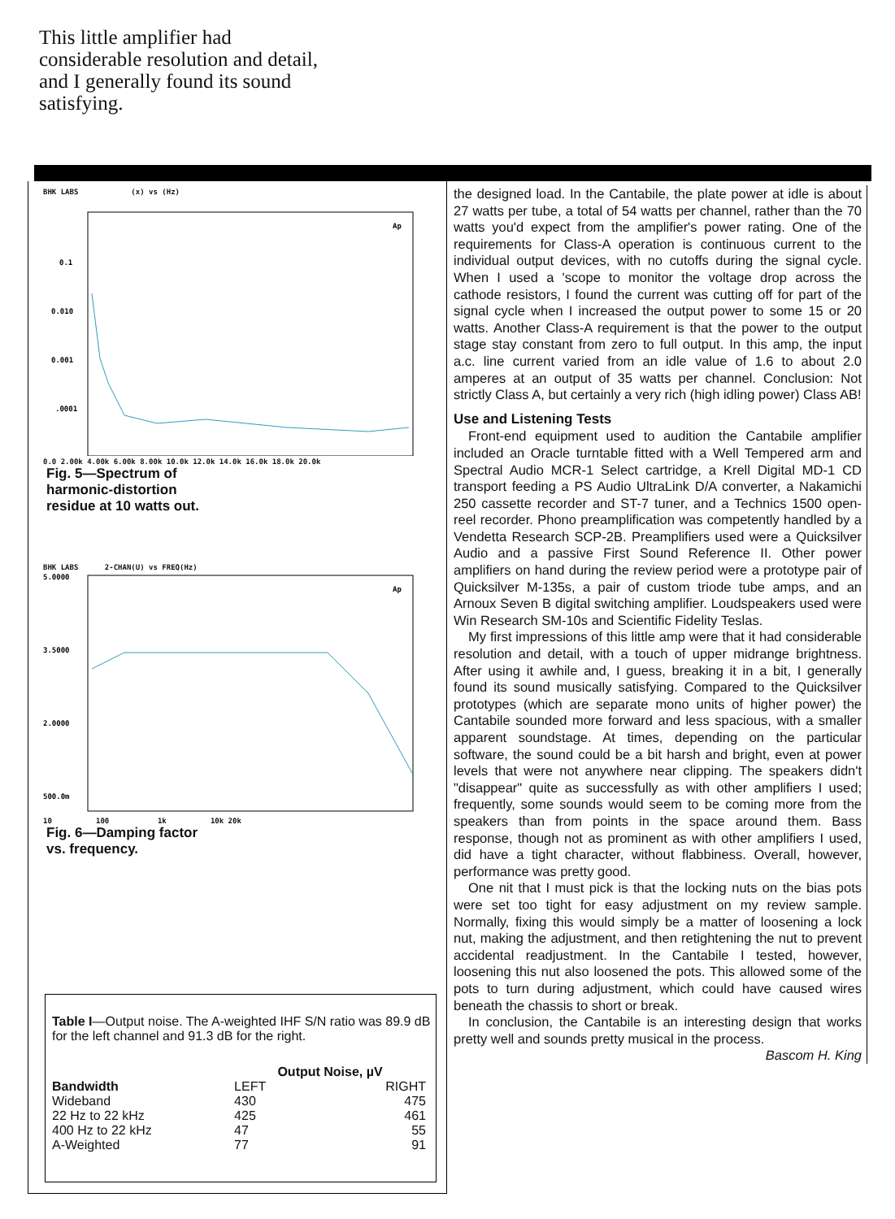This little amplifier had considerable resolution and detail, and I generally found its sound satisfying.
BHK LABS (x) vs (Hz)
0.1
0.010
0.001
.0001
Ap
0.0 2.00k 4.00k 6.00k 8.00k 10.0k 12.0k 14.0k 16.0k 18.0k 20.0k
Fig. 5—Spectrum of
harmonic-distortion
residue at 10 watts out.
BHK LABS 2-CHAN(U) vs FREQ(Hz)
5.0000
3.5000
2.0000
500.0m
Ap
10 100 1k 10k 20k
Fig. 6—Damping factor
vs. frequency.
Table I—Output noise. The A-weighted IHF S/N ratio was 89.9 dB for the left channel and 91.3 dB for the right.
| | Output Noise, µV | |
| --- | --- | --- |
| Bandwidth | LEFT | RIGHT |
| Wideband | 430 | 475 |
| 22 Hz to 22 kHz | 425 | 461 |
| 400 Hz to 22 kHz | 47 | 55 |
| A-Weighted | 77 | 91 |
the designed load. In the Cantabile, the plate power at idle is about 27 watts per tube, a total of 54 watts per channel, rather than the 70 watts you'd expect from the amplifier's power rating. One of the requirements for Class-A operation is continuous current to the individual output devices, with no cutoffs during the signal cycle. When I used a 'scope to monitor the voltage drop across the cathode resistors, I found the current was cutting off for part of the signal cycle when I increased the output power to some 15 or 20 watts. Another Class-A requirement is that the power to the output stage stay constant from zero to full output. In this amp, the input a.c. line current varied from an idle value of 1.6 to about 2.0 amperes at an output of 35 watts per channel. Conclusion: Not strictly Class A, but certainly a very rich (high idling power) Class AB!
Use and Listening Tests
Front-end equipment used to audition the Cantabile amplifier included an Oracle turntable fitted with a Well Tempered arm and Spectral Audio MCR-1 Select cartridge, a Krell Digital MD-1 CD transport feeding a PS Audio UltraLink D/A converter, a Nakamichi 250 cassette recorder and ST-7 tuner, and a Technics 1500 open-reel recorder. Phono preamplification was competently handled by a Vendetta Research SCP-2B. Preamplifiers used were a Quicksilver Audio and a passive First Sound Reference II. Other power amplifiers on hand during the review period were a prototype pair of Quicksilver M-135s, a pair of custom triode tube amps, and an Arnoux Seven B digital switching amplifier. Loudspeakers used were Win Research SM-10s and Scientific Fidelity Teslas.
My first impressions of this little amp were that it had considerable resolution and detail, with a touch of upper midrange brightness. After using it awhile and, I guess, breaking it in a bit, I generally found its sound musically satisfying. Compared to the Quicksilver prototypes (which are separate mono units of higher power) the Cantabile sounded more forward and less spacious, with a smaller apparent soundstage. At times, depending on the particular software, the sound could be a bit harsh and bright, even at power levels that were not anywhere near clipping. The speakers didn't "disappear" quite as successfully as with other amplifiers I used; frequently, some sounds would seem to be coming more from the speakers than from points in the space around them. Bass response, though not as prominent as with other amplifiers I used, did have a tight character, without flabbiness. Overall, however, performance was pretty good.
One nit that I must pick is that the locking nuts on the bias pots were set too tight for easy adjustment on my review sample. Normally, fixing this would simply be a matter of loosening a lock nut, making the adjustment, and then retightening the nut to prevent accidental readjustment. In the Cantabile I tested, however, loosening this nut also loosened the pots. This allowed some of the pots to turn during adjustment, which could have caused wires beneath the chassis to short or break.
In conclusion, the Cantabile is an interesting design that works pretty well and sounds pretty musical in the process.
Bascom H. King